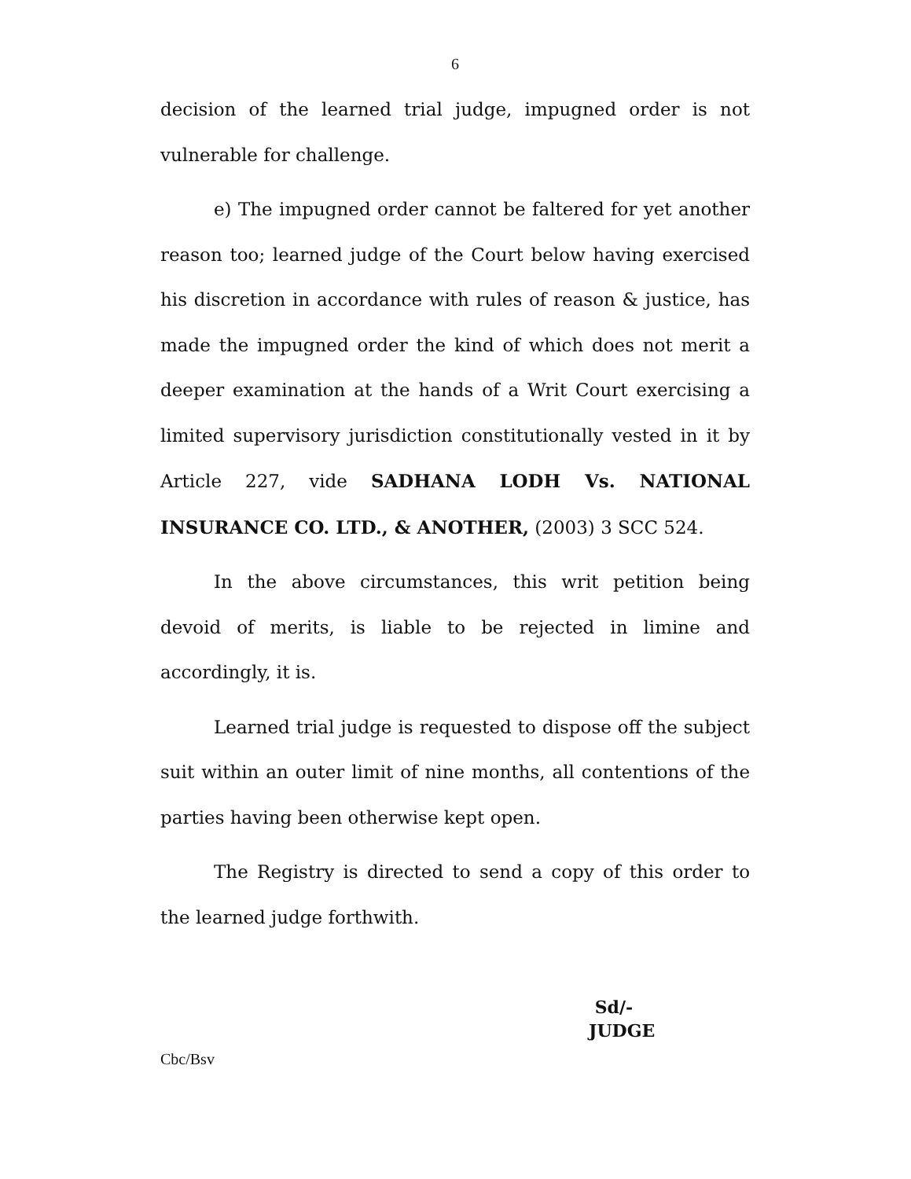6
decision of the learned trial judge, impugned order is not vulnerable for challenge.
e) The impugned order cannot be faltered for yet another reason too; learned judge of the Court below having exercised his discretion in accordance with rules of reason & justice, has made the impugned order the kind of which does not merit a deeper examination at the hands of a Writ Court exercising a limited supervisory jurisdiction constitutionally vested in it by Article 227, vide SADHANA LODH Vs. NATIONAL INSURANCE CO. LTD., & ANOTHER, (2003) 3 SCC 524.
In the above circumstances, this writ petition being devoid of merits, is liable to be rejected in limine and accordingly, it is.
Learned trial judge is requested to dispose off the subject suit within an outer limit of nine months, all contentions of the parties having been otherwise kept open.
The Registry is directed to send a copy of this order to the learned judge forthwith.
Sd/-
JUDGE
Cbc/Bsv